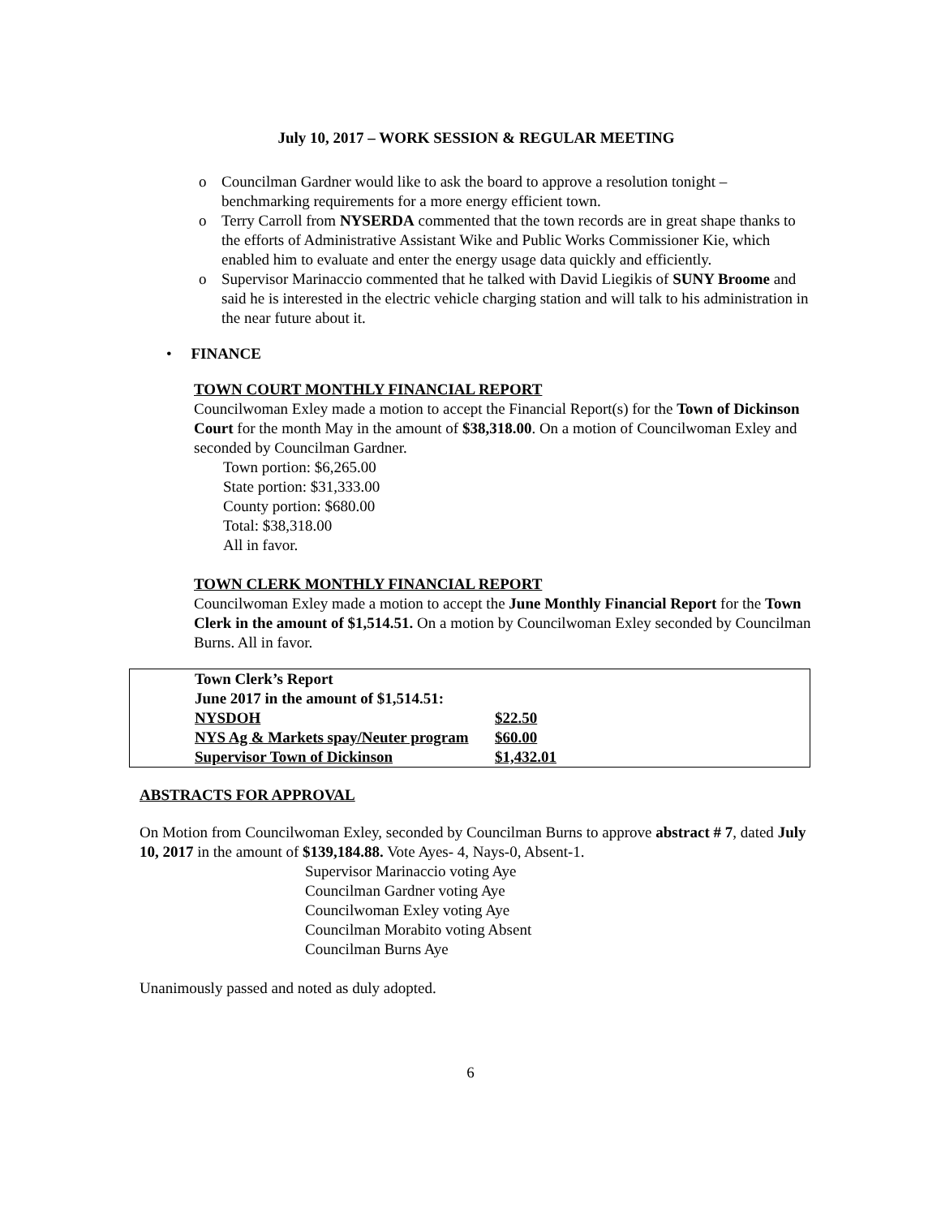July 10, 2017 – WORK SESSION & REGULAR MEETING
o Councilman Gardner would like to ask the board to approve a resolution tonight – benchmarking requirements for a more energy efficient town.
o Terry Carroll from NYSERDA commented that the town records are in great shape thanks to the efforts of Administrative Assistant Wike and Public Works Commissioner Kie, which enabled him to evaluate and enter the energy usage data quickly and efficiently.
o Supervisor Marinaccio commented that he talked with David Liegikis of SUNY Broome and said he is interested in the electric vehicle charging station and will talk to his administration in the near future about it.
• FINANCE
TOWN COURT MONTHLY FINANCIAL REPORT
Councilwoman Exley made a motion to accept the Financial Report(s) for the Town of Dickinson Court for the month May in the amount of $38,318.00. On a motion of Councilwoman Exley and seconded by Councilman Gardner.
Town portion: $6,265.00
State portion: $31,333.00
County portion: $680.00
Total: $38,318.00
All in favor.
TOWN CLERK MONTHLY FINANCIAL REPORT
Councilwoman Exley made a motion to accept the June Monthly Financial Report for the Town Clerk in the amount of $1,514.51. On a motion by Councilwoman Exley seconded by Councilman Burns. All in favor.
| Town Clerk’s Report | | |
| June 2017 in the amount of $1,514.51: | | |
| NYSDOH | $22.50 | |
| NYS Ag & Markets spay/Neuter program | $60.00 | |
| Supervisor Town of Dickinson | $1,432.01 | |
ABSTRACTS FOR APPROVAL
On Motion from Councilwoman Exley, seconded by Councilman Burns to approve abstract # 7, dated July 10, 2017 in the amount of $139,184.88. Vote Ayes- 4, Nays-0, Absent-1.
Supervisor Marinaccio voting Aye
Councilman Gardner voting Aye
Councilwoman Exley voting Aye
Councilman Morabito voting Absent
Councilman Burns Aye
Unanimously passed and noted as duly adopted.
6